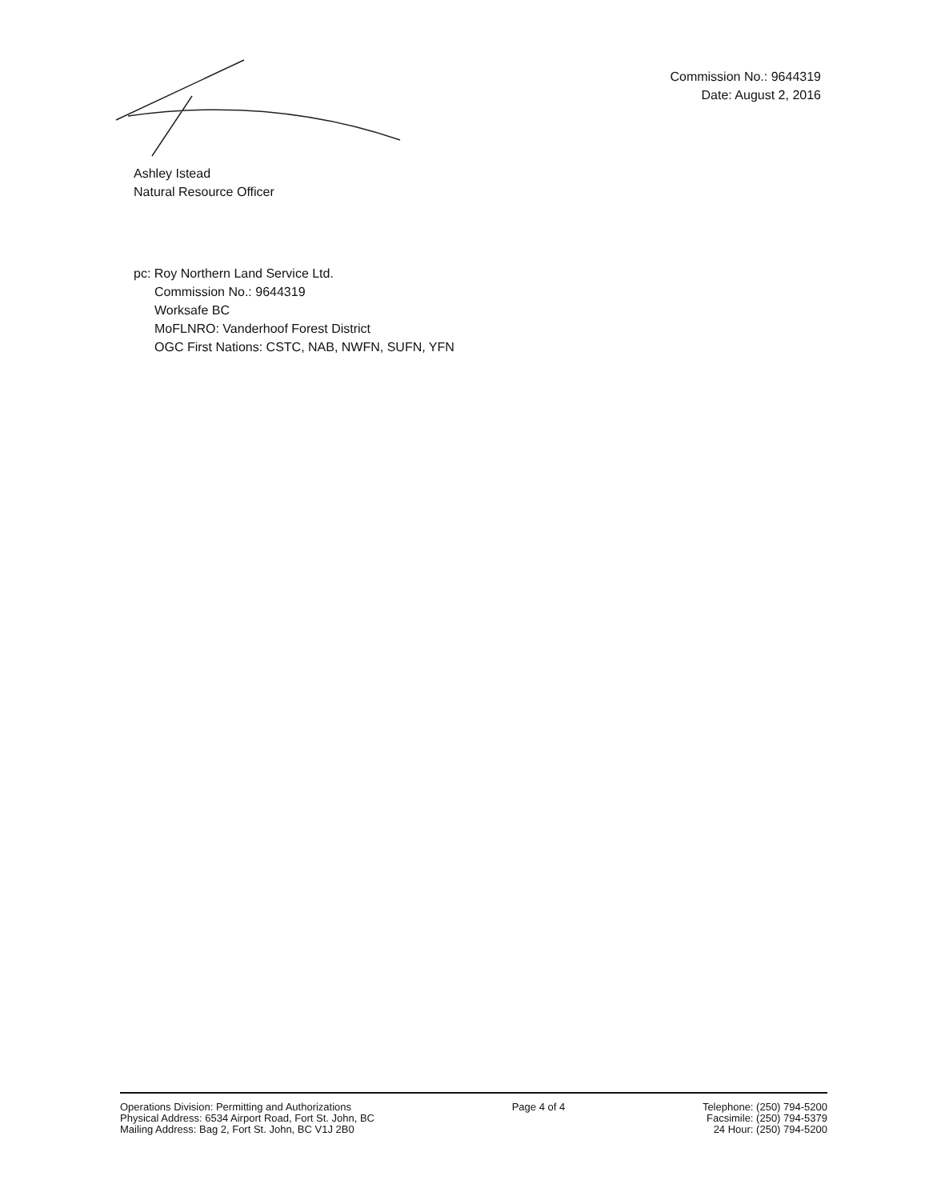Commission No.: 9644319
Date: August 2, 2016
Ashley Istead
Natural Resource Officer
pc: Roy Northern Land Service Ltd.
Commission No.: 9644319
Worksafe BC
MoFLNRO: Vanderhoof Forest District
OGC First Nations: CSTC, NAB, NWFN, SUFN, YFN
Operations Division: Permitting and Authorizations
Physical Address: 6534 Airport Road, Fort St. John, BC
Mailing Address: Bag 2, Fort St. John, BC V1J 2B0
Page 4 of 4 Telephone: (250) 794-5200
Facsimile: (250) 794-5379
24 Hour: (250) 794-5200